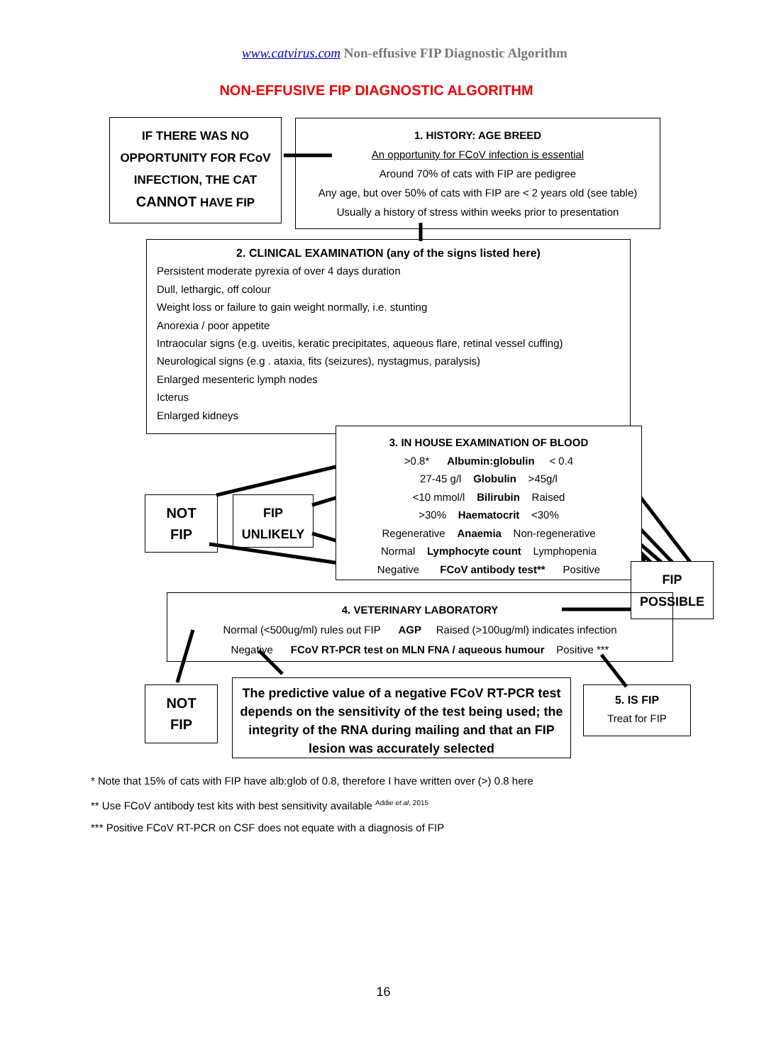www.catvirus.com Non-effusive FIP Diagnostic Algorithm
NON-EFFUSIVE FIP DIAGNOSTIC ALGORITHM
IF THERE WAS NO OPPORTUNITY FOR FCoV INFECTION, THE CAT CANNOT HAVE FIP
1. HISTORY: AGE BREED
An opportunity for FCoV infection is essential
Around 70% of cats with FIP are pedigree
Any age, but over 50% of cats with FIP are < 2 years old (see table)
Usually a history of stress within weeks prior to presentation
2. CLINICAL EXAMINATION (any of the signs listed here)
Persistent moderate pyrexia of over 4 days duration
Dull, lethargic, off colour
Weight loss or failure to gain weight normally, i.e. stunting
Anorexia / poor appetite
Intraocular signs (e.g. uveitis, keratic precipitates, aqueous flare, retinal vessel cuffing)
Neurological signs (e.g . ataxia, fits (seizures), nystagmus, paralysis)
Enlarged mesenteric lymph nodes
Icterus
Enlarged kidneys
3. IN HOUSE EXAMINATION OF BLOOD
>0.8* Albumin:globulin < 0.4
27-45 g/l Globulin >45g/l
<10 mmol/l Bilirubin Raised
>30% Haematocrit <30%
Regenerative Anaemia Non-regenerative
Normal Lymphocyte count Lymphopenia
Negative FCoV antibody test** Positive
NOT
FIP
FIP
UNLIKELY
FIP
POSSIBLE
4. VETERINARY LABORATORY
Normal (<500ug/ml) rules out FIP AGP Raised (>100ug/ml) indicates infection
Negative FCoV RT-PCR test on MLN FNA / aqueous humour Positive ***
NOT
FIP
The predictive value of a negative FCoV RT-PCR test depends on the sensitivity of the test being used; the integrity of the RNA during mailing and that an FIP lesion was accurately selected
5. IS FIP
Treat for FIP
* Note that 15% of cats with FIP have alb:glob of 0.8, therefore I have written over (>) 0.8 here
** Use FCoV antibody test kits with best sensitivity available <sup>Addie et al, 2015</sup>
*** Positive FCoV RT-PCR on CSF does not equate with a diagnosis of FIP
16